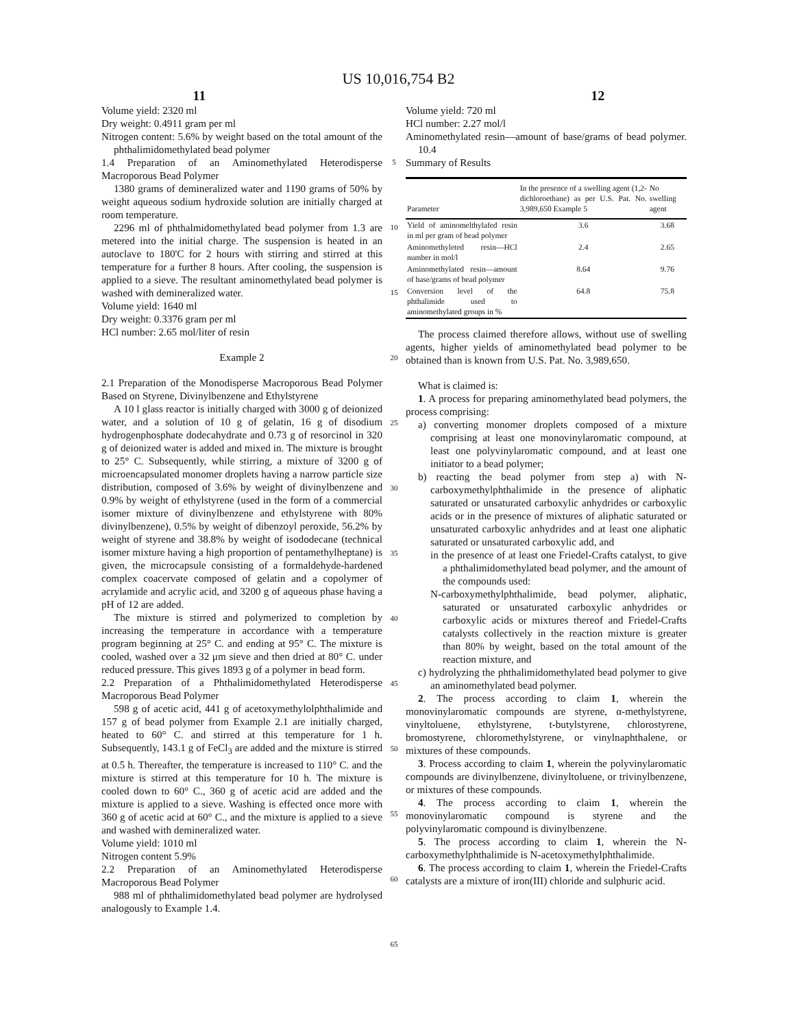US 10,016,754 B2
11 12
Volume yield: 2320 ml
Dry weight: 0.4911 gram per ml
Nitrogen content: 5.6% by weight based on the total amount of the phthalimidomethylated bead polymer
1.4 Preparation of an Aminomethylated Heterodisperse Macroporous Bead Polymer
1380 grams of demineralized water and 1190 grams of 50% by weight aqueous sodium hydroxide solution are initially charged at room temperature.
2296 ml of phthalmidomethylated bead polymer from 1.3 are metered into the initial charge. The suspension is heated in an autoclave to 180'C for 2 hours with stirring and stirred at this temperature for a further 8 hours. After cooling, the suspension is applied to a sieve. The resultant aminomethylated bead polymer is washed with demineralized water.
Volume yield: 1640 ml
Dry weight: 0.3376 gram per ml
HCl number: 2.65 mol/liter of resin
Example 2
2.1 Preparation of the Monodisperse Macroporous Bead Polymer Based on Styrene, Divinylbenzene and Ethylstyrene
A 10 l glass reactor is initially charged with 3000 g of deionized water, and a solution of 10 g of gelatin, 16 g of disodium hydrogenphosphate dodecahydrate and 0.73 g of resorcinol in 320 g of deionized water is added and mixed in. The mixture is brought to 25° C. Subsequently, while stirring, a mixture of 3200 g of microencapsulated monomer droplets having a narrow particle size distribution, composed of 3.6% by weight of divinylbenzene and 0.9% by weight of ethylstyrene (used in the form of a commercial isomer mixture of divinylbenzene and ethylstyrene with 80% divinylbenzene), 0.5% by weight of dibenzoyl peroxide, 56.2% by weight of styrene and 38.8% by weight of isododecane (technical isomer mixture having a high proportion of pentamethylheptane) is given, the microcapsule consisting of a formaldehyde-hardened complex coacervate composed of gelatin and a copolymer of acrylamide and acrylic acid, and 3200 g of aqueous phase having a pH of 12 are added.
The mixture is stirred and polymerized to completion by increasing the temperature in accordance with a temperature program beginning at 25° C. and ending at 95° C. The mixture is cooled, washed over a 32 μm sieve and then dried at 80° C. under reduced pressure. This gives 1893 g of a polymer in bead form.
2.2 Preparation of a Phthalimidomethylated Heterodisperse Macroporous Bead Polymer
598 g of acetic acid, 441 g of acetoxymethylolphthalimide and 157 g of bead polymer from Example 2.1 are initially charged, heated to 60° C. and stirred at this temperature for 1 h. Subsequently, 143.1 g of FeCl<sub>3</sub> are added and the mixture is stirred at 0.5 h. Thereafter, the temperature is increased to 110° C. and the mixture is stirred at this temperature for 10 h. The mixture is cooled down to 60° C., 360 g of acetic acid are added and the mixture is applied to a sieve. Washing is effected once more with 360 g of acetic acid at 60° C., and the mixture is applied to a sieve and washed with demineralized water.
Volume yield: 1010 ml
Nitrogen content 5.9%
2.2 Preparation of an Aminomethylated Heterodisperse Macroporous Bead Polymer
988 ml of phthalimidomethylated bead polymer are hydrolysed analogously to Example 1.4.
5
10
15
20
25
30
35
40
45
50
55
60
65
Volume yield: 720 ml
HCl number: 2.27 mol/l
Aminomethylated resin—amount of base/grams of bead polymer. 10.4
Summary of Results
| Parameter | In the presence of a swelling agent (1,2-dichloroethane) as per U.S. Pat. No. 3,989,650 Example 5 | No swelling agent |
| --- | --- | --- |
| Yield of aminomelthylafed resin in ml per gram of bead polymer | 3.6 | 3.68 |
| Aminomethyleted resin—HCl number in mol/l | 2.4 | 2.65 |
| Aminomethylated resin—amount of base/grams of bead polymer | 8.64 | 9.76 |
| Conversion level of the phthalimide used to aminomethylated groups in % | 64.8 | 75.8 |
The process claimed therefore allows, without use of swelling agents, higher yields of aminomethylated bead polymer to be obtained than is known from U.S. Pat. No. 3,989,650.
What is claimed is:
1. A process for preparing aminomethylated bead polymers, the process comprising:
a) converting monomer droplets composed of a mixture comprising at least one monovinylaromatic compound, at least one polyvinylaromatic compound, and at least one initiator to a bead polymer;
b) reacting the bead polymer from step a) with N-carboxymethylphthalimide in the presence of aliphatic saturated or unsaturated carboxylic anhydrides or carboxylic acids or in the presence of mixtures of aliphatic saturated or unsaturated carboxylic anhydrides and at least one aliphatic saturated or unsaturated carboxylic add, and
in the presence of at least one Friedel-Crafts catalyst, to give a phthalimidomethylated bead polymer, and the amount of the compounds used:
N-carboxymethylphthalimide, bead polymer, aliphatic, saturated or unsaturated carboxylic anhydrides or carboxylic acids or mixtures thereof and Friedel-Crafts catalysts collectively in the reaction mixture is greater than 80% by weight, based on the total amount of the reaction mixture, and
c) hydrolyzing the phthalimidomethylated bead polymer to give an aminomethylated bead polymer.
2. The process according to claim 1, wherein the monovinylaromatic compounds are styrene, α-methylstyrene, vinyltoluene, ethylstyrene, t-butylstyrene, chlorostyrene, bromostyrene, chloromethylstyrene, or vinylnaphthalene, or mixtures of these compounds.
3. Process according to claim 1, wherein the polyvinylaromatic compounds are divinylbenzene, divinyltoluene, or trivinylbenzene, or mixtures of these compounds.
4. The process according to claim 1, wherein the monovinylaromatic compound is styrene and the polyvinylaromatic compound is divinylbenzene.
5. The process according to claim 1, wherein the N-carboxymethylphthalimide is N-acetoxymethylphthalimide.
6. The process according to claim 1, wherein the Friedel-Crafts catalysts are a mixture of iron(III) chloride and sulphuric acid.